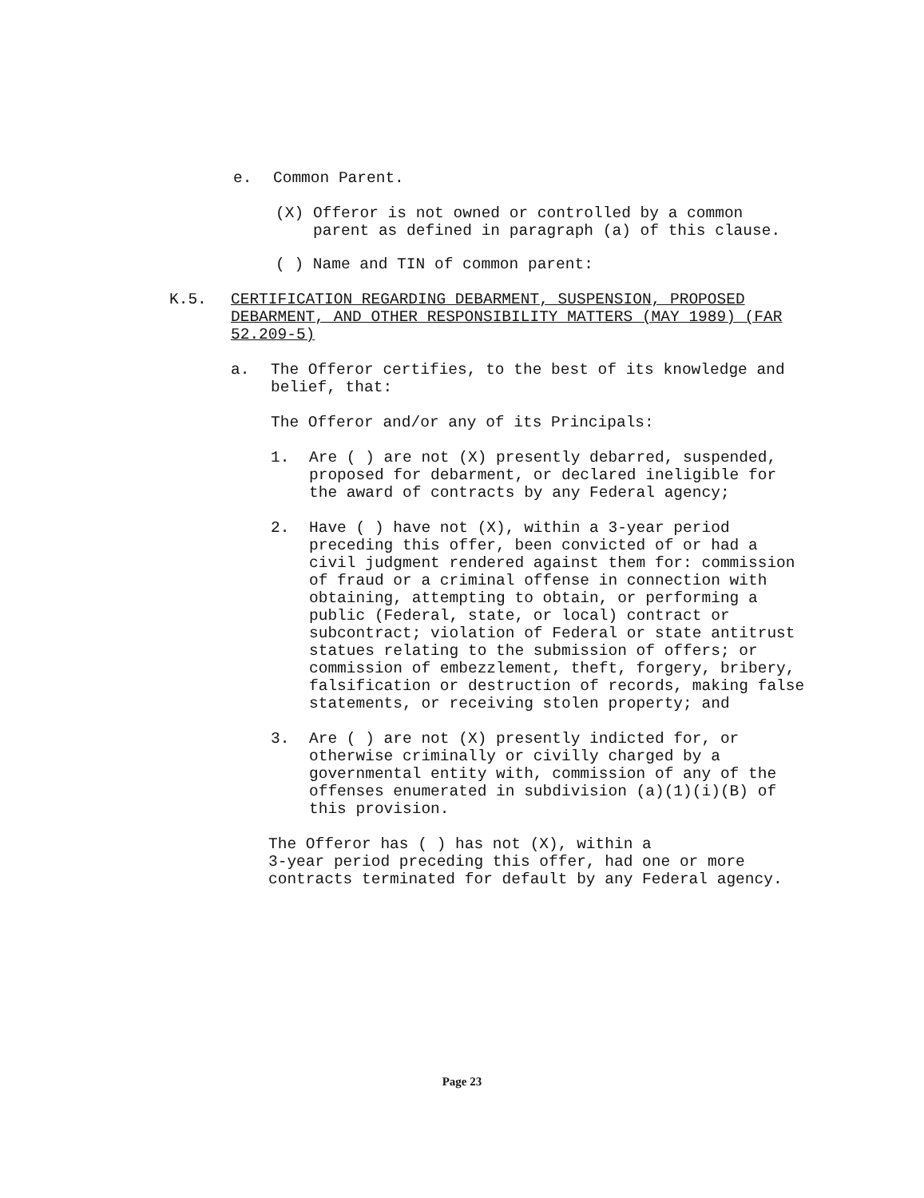e. Common Parent.
(X) Offeror is not owned or controlled by a common parent as defined in paragraph (a) of this clause.
( ) Name and TIN of common parent:
K.5. CERTIFICATION REGARDING DEBARMENT, SUSPENSION, PROPOSED DEBARMENT, AND OTHER RESPONSIBILITY MATTERS (MAY 1989) (FAR 52.209-5)
a. The Offeror certifies, to the best of its knowledge and belief, that:
The Offeror and/or any of its Principals:
1. Are ( ) are not (X) presently debarred, suspended, proposed for debarment, or declared ineligible for the award of contracts by any Federal agency;
2. Have ( ) have not (X), within a 3-year period preceding this offer, been convicted of or had a civil judgment rendered against them for: commission of fraud or a criminal offense in connection with obtaining, attempting to obtain, or performing a public (Federal, state, or local) contract or subcontract; violation of Federal or state antitrust statues relating to the submission of offers; or commission of embezzlement, theft, forgery, bribery, falsification or destruction of records, making false statements, or receiving stolen property; and
3. Are ( ) are not (X) presently indicted for, or otherwise criminally or civilly charged by a governmental entity with, commission of any of the offenses enumerated in subdivision (a)(1)(i)(B) of this provision.
The Offeror has ( ) has not (X), within a
3-year period preceding this offer, had one or more contracts terminated for default by any Federal agency.
Page 23